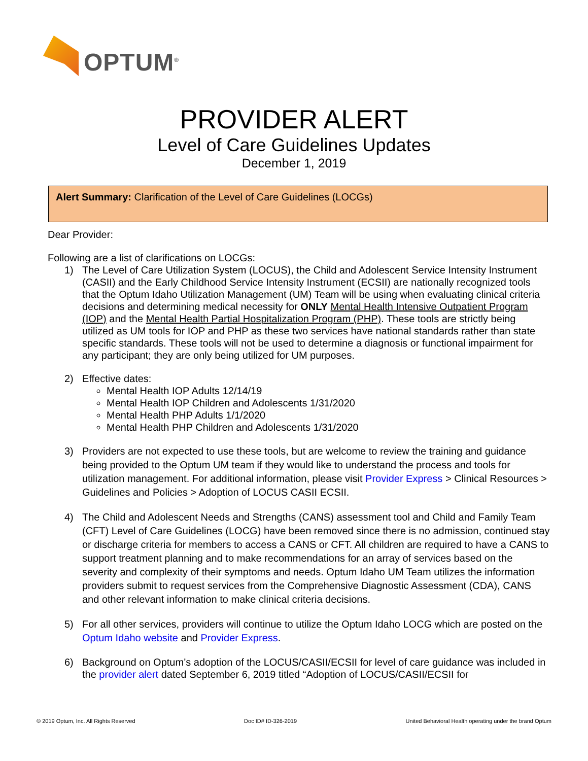OPTUM<sup>®</sup>
PROVIDER ALERT
Level of Care Guidelines Updates
December 1, 2019
Alert Summary: Clarification of the Level of Care Guidelines (LOCGs)
Dear Provider:
Following are a list of clarifications on LOCGs:
1) The Level of Care Utilization System (LOCUS), the Child and Adolescent Service Intensity Instrument (CASII) and the Early Childhood Service Intensity Instrument (ECSII) are nationally recognized tools that the Optum Idaho Utilization Management (UM) Team will be using when evaluating clinical criteria decisions and determining medical necessity for ONLY Mental Health Intensive Outpatient Program (IOP) and the Mental Health Partial Hospitalization Program (PHP). These tools are strictly being utilized as UM tools for IOP and PHP as these two services have national standards rather than state specific standards. These tools will not be used to determine a diagnosis or functional impairment for any participant; they are only being utilized for UM purposes.
2) Effective dates:
Mental Health IOP Adults 12/14/19
Mental Health IOP Children and Adolescents 1/31/2020
Mental Health PHP Adults 1/1/2020
Mental Health PHP Children and Adolescents 1/31/2020
3) Providers are not expected to use these tools, but are welcome to review the training and guidance being provided to the Optum UM team if they would like to understand the process and tools for utilization management. For additional information, please visit Provider Express > Clinical Resources > Guidelines and Policies > Adoption of LOCUS CASII ECSII.
4) The Child and Adolescent Needs and Strengths (CANS) assessment tool and Child and Family Team (CFT) Level of Care Guidelines (LOCG) have been removed since there is no admission, continued stay or discharge criteria for members to access a CANS or CFT. All children are required to have a CANS to support treatment planning and to make recommendations for an array of services based on the severity and complexity of their symptoms and needs. Optum Idaho UM Team utilizes the information providers submit to request services from the Comprehensive Diagnostic Assessment (CDA), CANS and other relevant information to make clinical criteria decisions.
5) For all other services, providers will continue to utilize the Optum Idaho LOCG which are posted on the Optum Idaho website and Provider Express.
6) Background on Optum’s adoption of the LOCUS/CASII/ECSII for level of care guidance was included in the provider alert dated September 6, 2019 titled “Adoption of LOCUS/CASII/ECSII for
© 2019 Optum, Inc. All Rights Reserved Doc ID# ID-326-2019 United Behavioral Health operating under the brand Optum